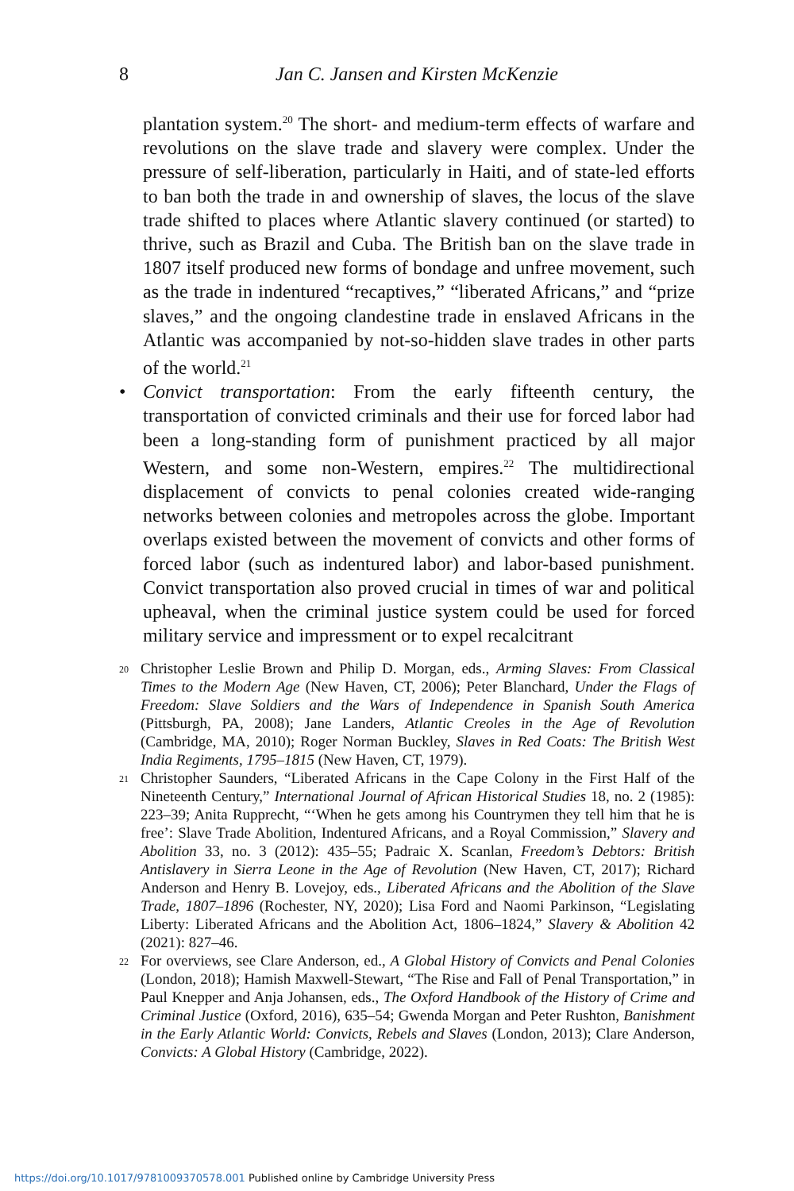8
Jan C. Jansen and Kirsten McKenzie
plantation system.<sup>20</sup> The short- and medium-term effects of warfare and revolutions on the slave trade and slavery were complex. Under the pressure of self-liberation, particularly in Haiti, and of state-led efforts to ban both the trade in and ownership of slaves, the locus of the slave trade shifted to places where Atlantic slavery continued (or started) to thrive, such as Brazil and Cuba. The British ban on the slave trade in 1807 itself produced new forms of bondage and unfree movement, such as the trade in indentured “recaptives,” “liberated Africans,” and “prize slaves,” and the ongoing clandestine trade in enslaved Africans in the Atlantic was accompanied by not-so-hidden slave trades in other parts of the world.<sup>21</sup>
• Convict transportation: From the early fifteenth century, the transportation of convicted criminals and their use for forced labor had been a long-standing form of punishment practiced by all major Western, and some non-Western, empires.<sup>22</sup> The multidirectional displacement of convicts to penal colonies created wide-ranging networks between colonies and metropoles across the globe. Important overlaps existed between the movement of convicts and other forms of forced labor (such as indentured labor) and labor-based punishment. Convict transportation also proved crucial in times of war and political upheaval, when the criminal justice system could be used for forced military service and impressment or to expel recalcitrant
<sup>20</sup> Christopher Leslie Brown and Philip D. Morgan, eds., Arming Slaves: From Classical Times to the Modern Age (New Haven, CT, 2006); Peter Blanchard, Under the Flags of Freedom: Slave Soldiers and the Wars of Independence in Spanish South America (Pittsburgh, PA, 2008); Jane Landers, Atlantic Creoles in the Age of Revolution (Cambridge, MA, 2010); Roger Norman Buckley, Slaves in Red Coats: The British West India Regiments, 1795–1815 (New Haven, CT, 1979).
<sup>21</sup> Christopher Saunders, “Liberated Africans in the Cape Colony in the First Half of the Nineteenth Century,” International Journal of African Historical Studies 18, no. 2 (1985): 223–39; Anita Rupprecht, “‘When he gets among his Countrymen they tell him that he is free’: Slave Trade Abolition, Indentured Africans, and a Royal Commission,” Slavery and Abolition 33, no. 3 (2012): 435–55; Padraic X. Scanlan, Freedom’s Debtors: British Antislavery in Sierra Leone in the Age of Revolution (New Haven, CT, 2017); Richard Anderson and Henry B. Lovejoy, eds., Liberated Africans and the Abolition of the Slave Trade, 1807–1896 (Rochester, NY, 2020); Lisa Ford and Naomi Parkinson, “Legislating Liberty: Liberated Africans and the Abolition Act, 1806–1824,” Slavery & Abolition 42 (2021): 827–46.
<sup>22</sup> For overviews, see Clare Anderson, ed., A Global History of Convicts and Penal Colonies (London, 2018); Hamish Maxwell-Stewart, “The Rise and Fall of Penal Transportation,” in Paul Knepper and Anja Johansen, eds., The Oxford Handbook of the History of Crime and Criminal Justice (Oxford, 2016), 635–54; Gwenda Morgan and Peter Rushton, Banishment in the Early Atlantic World: Convicts, Rebels and Slaves (London, 2013); Clare Anderson, Convicts: A Global History (Cambridge, 2022).
https://doi.org/10.1017/9781009370578.001 Published online by Cambridge University Press